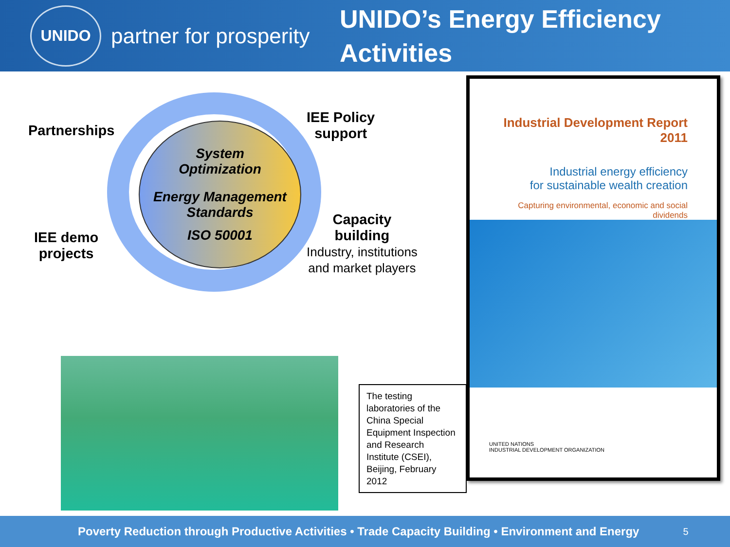UNIDO
partner for prosperity
UNIDO’s Energy Efficiency
Activities
System
Optimization
Energy Management
Standards
ISO 50001
Partnerships
IEE Policy
support
IEE demo
projects
Capacity
building
Industry, institutions
and market players
The testing laboratories of the China Special Equipment Inspection and Research Institute (CSEI), Beijing, February 2012
Industrial Development Report 2011
Industrial energy efficiency
for sustainable wealth creation
Capturing environmental, economic and social dividends
UNITED NATIONS
INDUSTRIAL DEVELOPMENT ORGANIZATION
Poverty Reduction through Productive Activities • Trade Capacity Building • Environment and Energy 5